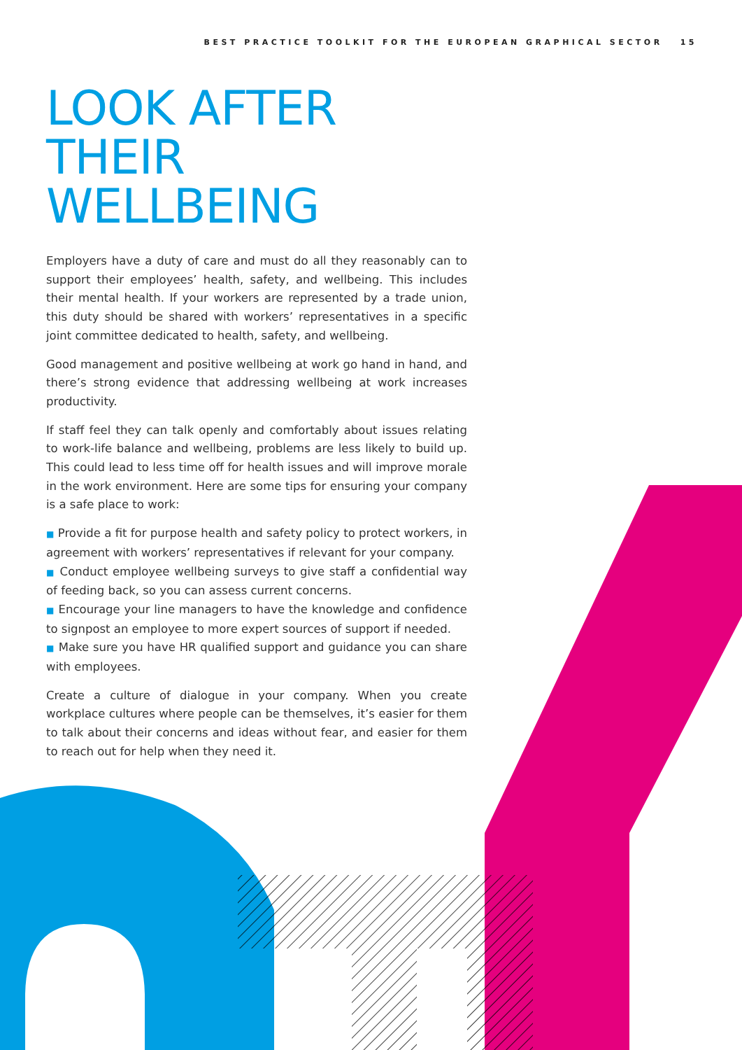BEST PRACTICE TOOLKIT FOR THE EUROPEAN GRAPHICAL SECTOR 15
LOOK AFTER
THEIR
WELLBEING
Employers have a duty of care and must do all they reasonably can to support their employees’ health, safety, and wellbeing. This includes their mental health. If your workers are represented by a trade union, this duty should be shared with workers’ representatives in a specific joint committee dedicated to health, safety, and wellbeing.
Good management and positive wellbeing at work go hand in hand, and there’s strong evidence that addressing wellbeing at work increases productivity.
If staff feel they can talk openly and comfortably about issues relating to work-life balance and wellbeing, problems are less likely to build up. This could lead to less time off for health issues and will improve morale in the work environment. Here are some tips for ensuring your company is a safe place to work:
■ Provide a fit for purpose health and safety policy to protect workers, in agreement with workers’ representatives if relevant for your company.
■ Conduct employee wellbeing surveys to give staff a confidential way of feeding back, so you can assess current concerns.
■ Encourage your line managers to have the knowledge and confidence to signpost an employee to more expert sources of support if needed.
■ Make sure you have HR qualified support and guidance you can share with employees.
Create a culture of dialogue in your company. When you create workplace cultures where people can be themselves, it’s easier for them to talk about their concerns and ideas without fear, and easier for them to reach out for help when they need it.